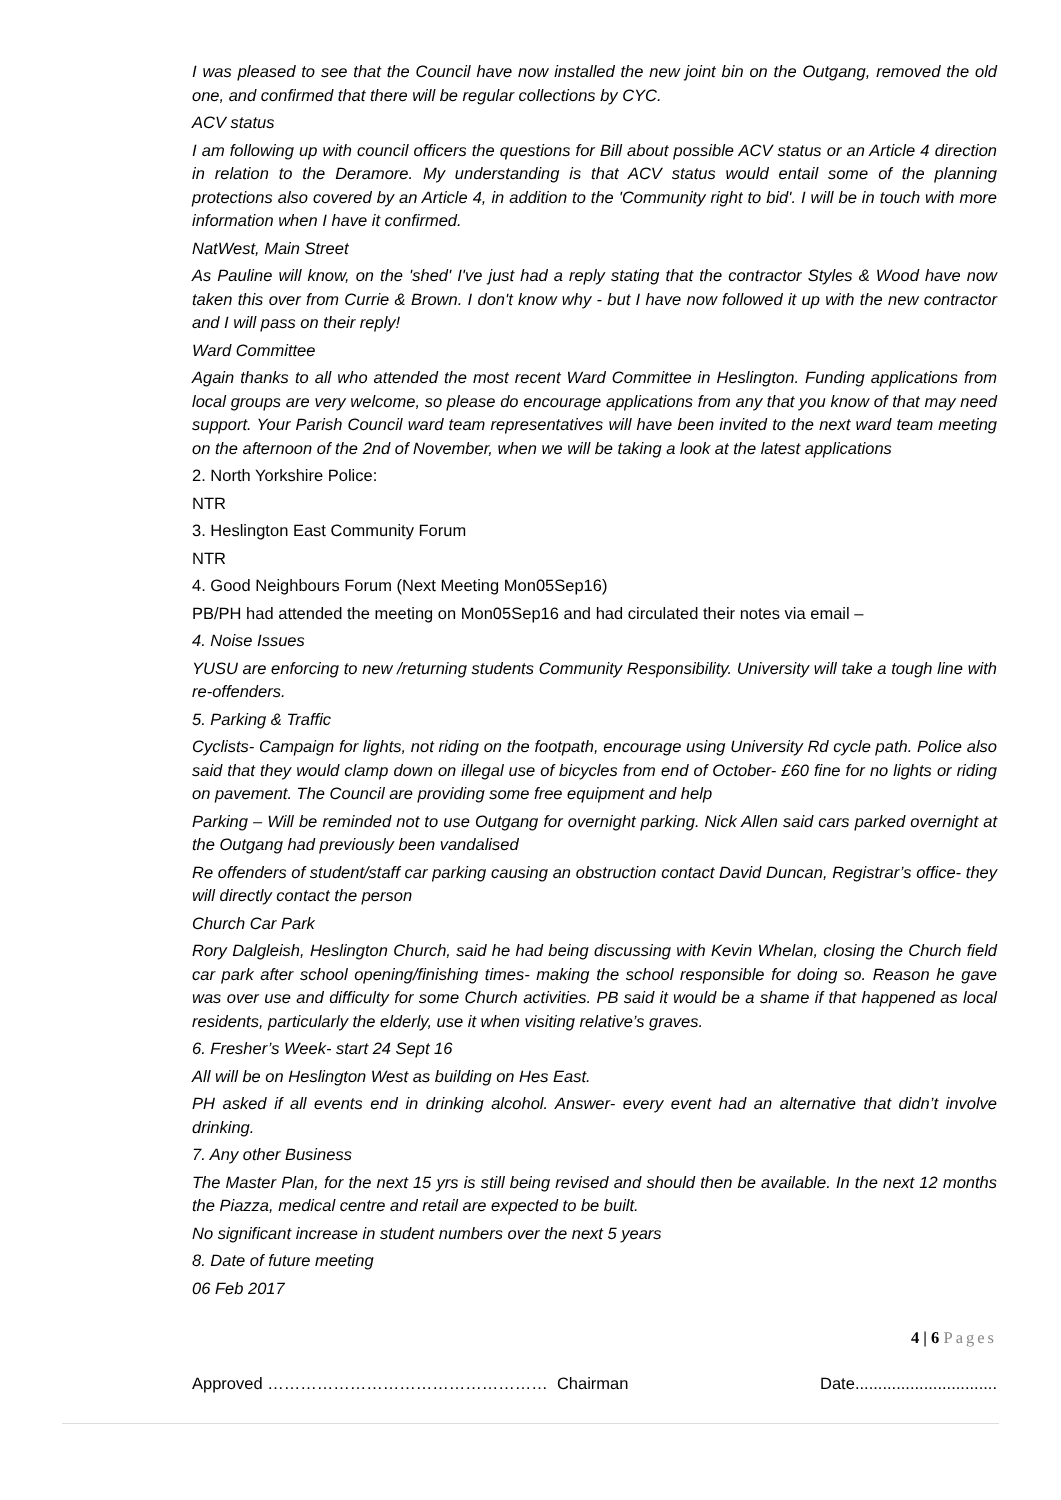I was pleased to see that the Council have now installed the new joint bin on the Outgang, removed the old one, and confirmed that there will be regular collections by CYC.
ACV status
I am following up with council officers the questions for Bill about possible ACV status or an Article 4 direction in relation to the Deramore. My understanding is that ACV status would entail some of the planning protections also covered by an Article 4, in addition to the 'Community right to bid'. I will be in touch with more information when I have it confirmed.
NatWest, Main Street
As Pauline will know, on the 'shed' I've just had a reply stating that the contractor Styles & Wood have now taken this over from Currie & Brown. I don't know why - but I have now followed it up with the new contractor and I will pass on their reply!
Ward Committee
Again thanks to all who attended the most recent Ward Committee in Heslington. Funding applications from local groups are very welcome, so please do encourage applications from any that you know of that may need support. Your Parish Council ward team representatives will have been invited to the next ward team meeting on the afternoon of the 2nd of November, when we will be taking a look at the latest applications
2. North Yorkshire Police:
NTR
3. Heslington East Community Forum
NTR
4. Good Neighbours Forum (Next Meeting Mon05Sep16)
PB/PH had attended the meeting on Mon05Sep16 and had circulated their notes via email –
4. Noise Issues
YUSU are enforcing to new /returning students Community Responsibility. University will take a tough line with re-offenders.
5. Parking & Traffic
Cyclists- Campaign for lights, not riding on the footpath, encourage using University Rd cycle path. Police also said that they would clamp down on illegal use of bicycles from end of October- £60 fine for no lights or riding on pavement. The Council are providing some free equipment and help
Parking – Will be reminded not to use Outgang for overnight parking. Nick Allen said cars parked overnight at the Outgang had previously been vandalised
Re offenders of student/staff car parking causing an obstruction contact David Duncan, Registrar’s office- they will directly contact the person
Church Car Park
Rory Dalgleish, Heslington Church, said he had being discussing with Kevin Whelan, closing the Church field car park after school opening/finishing times- making the school responsible for doing so. Reason he gave was over use and difficulty for some Church activities. PB said it would be a shame if that happened as local residents, particularly the elderly, use it when visiting relative’s graves.
6. Fresher’s Week- start 24 Sept 16
All will be on Heslington West as building on Hes East.
PH asked if all events end in drinking alcohol. Answer- every event had an alternative that didn’t involve drinking.
7. Any other Business
The Master Plan, for the next 15 yrs is still being revised and should then be available. In the next 12 months the Piazza, medical centre and retail are expected to be built.
No significant increase in student numbers over the next 5 years
8. Date of future meeting
06 Feb 2017
4 | 6 Pages
Approved …………………………………………… Chairman Date...............................